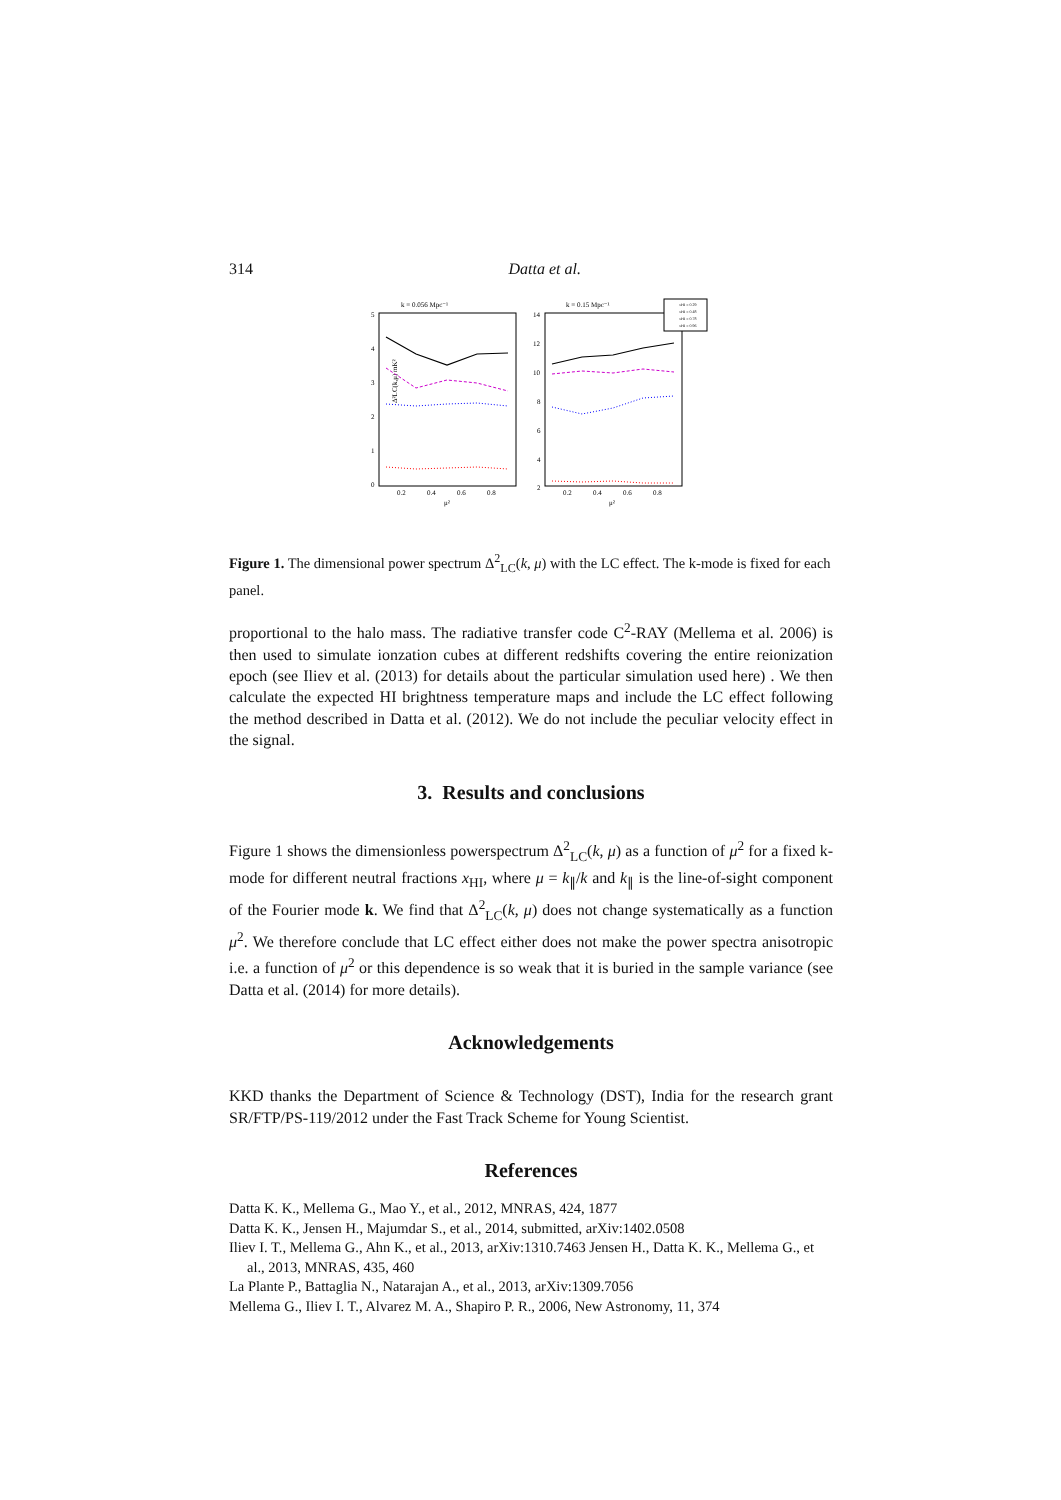314 Datta et al.
k = 0.056 Mpc⁻¹
5
4
3
2
1
0
Δ²LC(k,μ) mK²
0.2
0.4
0.6
0.8
μ²
k = 0.15 Mpc⁻¹
14
12
10
8
6
4
2
0.2
0.4
0.6
0.8
μ²
xHI = 0.29
xHI = 0.48
xHI = 0.78
xHI = 0.96
Figure 1. The dimensional power spectrum Δ<sup>2</sup><sub>LC</sub>(k, μ) with the LC effect. The k-mode is fixed for each panel.
proportional to the halo mass. The radiative transfer code C<sup>2</sup>-RAY (Mellema et al. 2006) is then used to simulate ionzation cubes at different redshifts covering the entire reionization epoch (see Iliev et al. (2013) for details about the particular simulation used here) . We then calculate the expected HI brightness temperature maps and include the LC effect following the method described in Datta et al. (2012). We do not include the peculiar velocity effect in the signal.
3. Results and conclusions
Figure 1 shows the dimensionless powerspectrum Δ<sup>2</sup><sub>LC</sub>(k, μ) as a function of μ<sup>2</sup> for a fixed k-mode for different neutral fractions x<sub>HI</sub>, where μ = k<sub>∥</sub>/k and k<sub>∥</sub> is the line-of-sight component of the Fourier mode k. We find that Δ<sup>2</sup><sub>LC</sub>(k, μ) does not change systematically as a function μ<sup>2</sup>. We therefore conclude that LC effect either does not make the power spectra anisotropic i.e. a function of μ<sup>2</sup> or this dependence is so weak that it is buried in the sample variance (see Datta et al. (2014) for more details).
Acknowledgements
KKD thanks the Department of Science & Technology (DST), India for the research grant SR/FTP/PS-119/2012 under the Fast Track Scheme for Young Scientist.
References
Datta K. K., Mellema G., Mao Y., et al., 2012, MNRAS, 424, 1877
Datta K. K., Jensen H., Majumdar S., et al., 2014, submitted, arXiv:1402.0508
Iliev I. T., Mellema G., Ahn K., et al., 2013, arXiv:1310.7463 Jensen H., Datta K. K., Mellema G., et al., 2013, MNRAS, 435, 460
La Plante P., Battaglia N., Natarajan A., et al., 2013, arXiv:1309.7056
Mellema G., Iliev I. T., Alvarez M. A., Shapiro P. R., 2006, New Astronomy, 11, 374